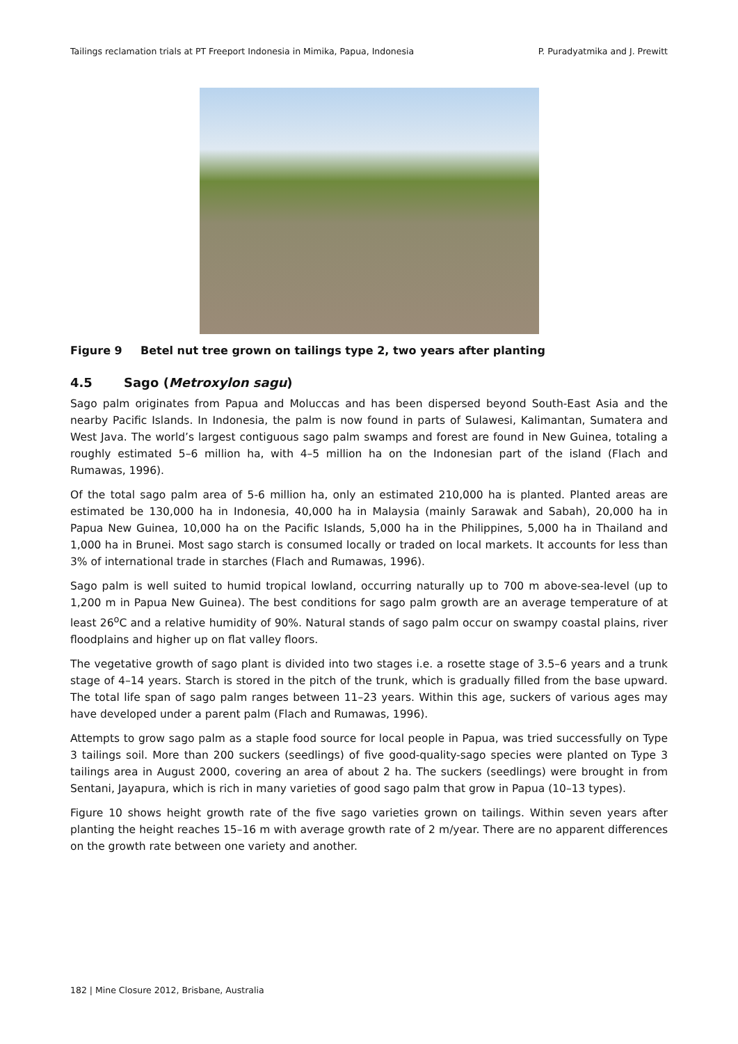Tailings reclamation trials at PT Freeport Indonesia in Mimika, Papua, Indonesia P. Puradyatmika and J. Prewitt
Figure 9 Betel nut tree grown on tailings type 2, two years after planting
4.5 Sago (Metroxylon sagu)
Sago palm originates from Papua and Moluccas and has been dispersed beyond South-East Asia and the nearby Pacific Islands. In Indonesia, the palm is now found in parts of Sulawesi, Kalimantan, Sumatera and West Java. The world’s largest contiguous sago palm swamps and forest are found in New Guinea, totaling a roughly estimated 5–6 million ha, with 4–5 million ha on the Indonesian part of the island (Flach and Rumawas, 1996).
Of the total sago palm area of 5-6 million ha, only an estimated 210,000 ha is planted. Planted areas are estimated be 130,000 ha in Indonesia, 40,000 ha in Malaysia (mainly Sarawak and Sabah), 20,000 ha in Papua New Guinea, 10,000 ha on the Pacific Islands, 5,000 ha in the Philippines, 5,000 ha in Thailand and 1,000 ha in Brunei. Most sago starch is consumed locally or traded on local markets. It accounts for less than 3% of international trade in starches (Flach and Rumawas, 1996).
Sago palm is well suited to humid tropical lowland, occurring naturally up to 700 m above-sea-level (up to 1,200 m in Papua New Guinea). The best conditions for sago palm growth are an average temperature of at least 26<sup>o</sup>C and a relative humidity of 90%. Natural stands of sago palm occur on swampy coastal plains, river floodplains and higher up on flat valley floors.
The vegetative growth of sago plant is divided into two stages i.e. a rosette stage of 3.5–6 years and a trunk stage of 4–14 years. Starch is stored in the pitch of the trunk, which is gradually filled from the base upward. The total life span of sago palm ranges between 11–23 years. Within this age, suckers of various ages may have developed under a parent palm (Flach and Rumawas, 1996).
Attempts to grow sago palm as a staple food source for local people in Papua, was tried successfully on Type 3 tailings soil. More than 200 suckers (seedlings) of five good-quality-sago species were planted on Type 3 tailings area in August 2000, covering an area of about 2 ha. The suckers (seedlings) were brought in from Sentani, Jayapura, which is rich in many varieties of good sago palm that grow in Papua (10–13 types).
Figure 10 shows height growth rate of the five sago varieties grown on tailings. Within seven years after planting the height reaches 15–16 m with average growth rate of 2 m/year. There are no apparent differences on the growth rate between one variety and another.
182 | Mine Closure 2012, Brisbane, Australia